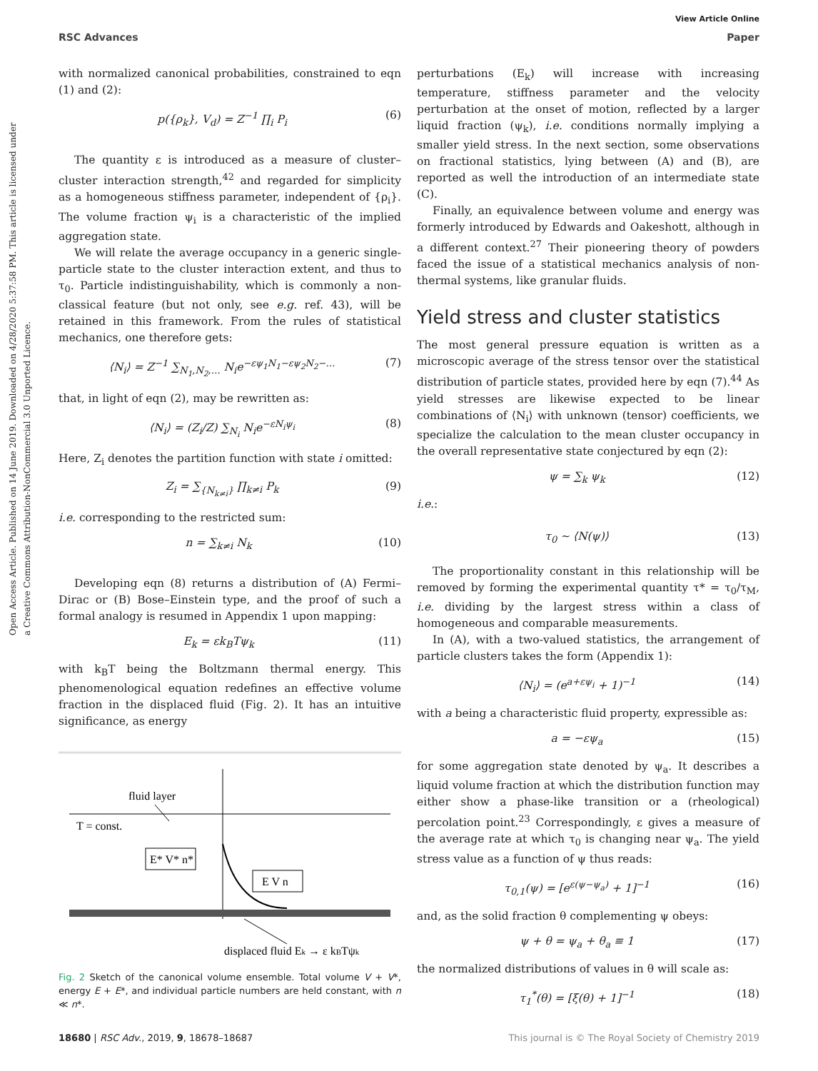View Article Online
RSC Advances Paper
Open Access Article. Published on 14 June 2019. Downloaded on 4/28/2020 5:37:58 PM. This article is licensed under a Creative Commons Attribution-NonCommercial 3.0 Unported Licence.
with normalized canonical probabilities, constrained to eqn (1) and (2):
p({ρ<sub>k</sub>}, V<sub>d</sub>) = Z<sup>−1</sup> ∏<sub>i</sub> P<sub>i</sub> (6)
The quantity ε is introduced as a measure of cluster–cluster interaction strength,<sup>42</sup> and regarded for simplicity as a homogeneous stiffness parameter, independent of {ρ<sub>i</sub>}. The volume fraction ψ<sub>i</sub> is a characteristic of the implied aggregation state.
We will relate the average occupancy in a generic single-particle state to the cluster interaction extent, and thus to τ<sub>0</sub>. Particle indistinguishability, which is commonly a non-classical feature (but not only, see e.g. ref. 43), will be retained in this framework. From the rules of statistical mechanics, one therefore gets:
⟨N<sub>i</sub>⟩ = Z<sup>−1</sup> ∑<sub>N<sub>1</sub>,N<sub>2</sub>,…</sub> N<sub>i</sub>e<sup>−εψ<sub>1</sub>N<sub>1</sub>−εψ<sub>2</sub>N<sub>2</sub>−…</sup> (7)
that, in light of eqn (2), may be rewritten as:
⟨N<sub>i</sub>⟩ = (Z<sub>i</sub>/Z) ∑<sub>N<sub>i</sub></sub> N<sub>i</sub>e<sup>−εN<sub>i</sub>ψ<sub>i</sub></sup> (8)
Here, Z<sub>i</sub> denotes the partition function with state i omitted:
Z<sub>i</sub> = ∑<sub>{N<sub>k≠i</sub>}</sub> ∏<sub>k≠i</sub> P<sub>k</sub> (9)
i.e. corresponding to the restricted sum:
n = ∑<sub>k≠i</sub> N<sub>k</sub> (10)
Developing eqn (8) returns a distribution of (A) Fermi–Dirac or (B) Bose–Einstein type, and the proof of such a formal analogy is resumed in Appendix 1 upon mapping:
E<sub>k</sub> = εk<sub>B</sub>Tψ<sub>k</sub> (11)
with k<sub>B</sub>T being the Boltzmann thermal energy. This phenomenological equation redefines an effective volume fraction in the displaced fluid (Fig. 2). It has an intuitive significance, as energy
fluid layer
T = const.
E* V* n*
E V n
displaced fluid Ek → ε kBTψk
Fig. 2 Sketch of the canonical volume ensemble. Total volume V + V*, energy E + E*, and individual particle numbers are held constant, with n ≪ n*.
perturbations (E<sub>k</sub>) will increase with increasing temperature, stiffness parameter and the velocity perturbation at the onset of motion, reflected by a larger liquid fraction (ψ<sub>k</sub>), i.e. conditions normally implying a smaller yield stress. In the next section, some observations on fractional statistics, lying between (A) and (B), are reported as well the introduction of an intermediate state (C).
Finally, an equivalence between volume and energy was formerly introduced by Edwards and Oakeshott, although in a different context.<sup>27</sup> Their pioneering theory of powders faced the issue of a statistical mechanics analysis of non-thermal systems, like granular fluids.
Yield stress and cluster statistics
The most general pressure equation is written as a microscopic average of the stress tensor over the statistical distribution of particle states, provided here by eqn (7).<sup>44</sup> As yield stresses are likewise expected to be linear combinations of ⟨N<sub>i</sub>⟩ with unknown (tensor) coefficients, we specialize the calculation to the mean cluster occupancy in the overall representative state conjectured by eqn (2):
ψ = ∑<sub>k</sub> ψ<sub>k</sub> (12)
i.e.:
τ<sub>0</sub> ∼ ⟨N(ψ)⟩ (13)
The proportionality constant in this relationship will be removed by forming the experimental quantity τ* = τ<sub>0</sub>/τ<sub>M</sub>, i.e. dividing by the largest stress within a class of homogeneous and comparable measurements.
In (A), with a two-valued statistics, the arrangement of particle clusters takes the form (Appendix 1):
⟨N<sub>i</sub>⟩ = (e<sup>a+εψ<sub>i</sub></sup> + 1)<sup>−1</sup> (14)
with a being a characteristic fluid property, expressible as:
a = −εψ<sub>a</sub> (15)
for some aggregation state denoted by ψ<sub>a</sub>. It describes a liquid volume fraction at which the distribution function may either show a phase-like transition or a (rheological) percolation point.<sup>23</sup> Correspondingly, ε gives a measure of the average rate at which τ<sub>0</sub> is changing near ψ<sub>a</sub>. The yield stress value as a function of ψ thus reads:
τ<sub>0,1</sub>(ψ) = [e<sup>ε(ψ−ψ<sub>a</sub>)</sup> + 1]<sup>−1</sup> (16)
and, as the solid fraction θ complementing ψ obeys:
ψ + θ = ψ<sub>a</sub> + θ<sub>a</sub> ≡ 1 (17)
the normalized distributions of values in θ will scale as:
τ<sub>1</sub><sup>*</sup>(θ) = [ξ(θ) + 1]<sup>−1</sup> (18)
18680 | RSC Adv., 2019, 9, 18678–18687 This journal is © The Royal Society of Chemistry 2019